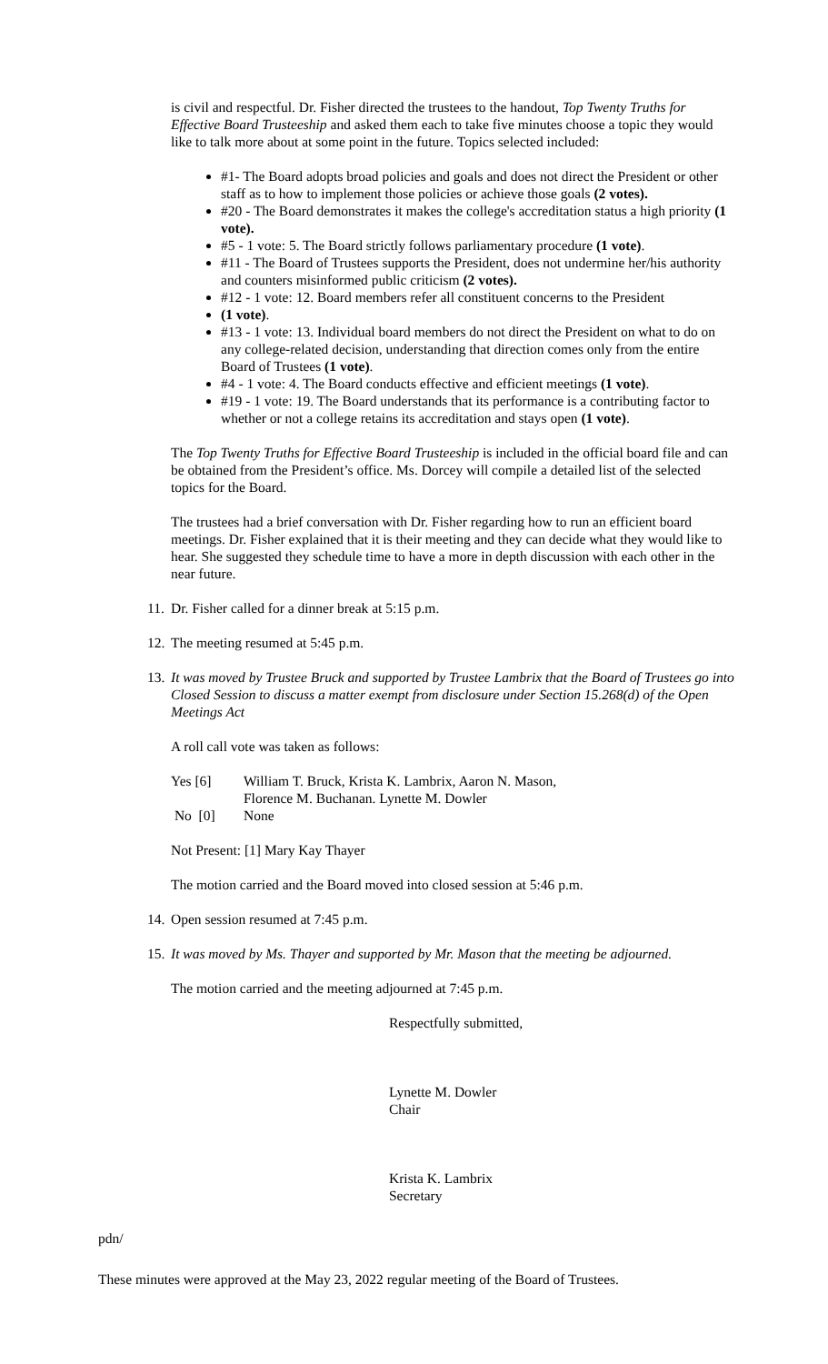is civil and respectful. Dr. Fisher directed the trustees to the handout, Top Twenty Truths for Effective Board Trusteeship and asked them each to take five minutes choose a topic they would like to talk more about at some point in the future. Topics selected included:
#1- The Board adopts broad policies and goals and does not direct the President or other staff as to how to implement those policies or achieve those goals (2 votes).
#20 - The Board demonstrates it makes the college's accreditation status a high priority (1 vote).
#5 - 1 vote: 5. The Board strictly follows parliamentary procedure (1 vote).
#11 - The Board of Trustees supports the President, does not undermine her/his authority and counters misinformed public criticism (2 votes).
#12 - 1 vote: 12. Board members refer all constituent concerns to the President
(1 vote).
#13 - 1 vote: 13. Individual board members do not direct the President on what to do on any college-related decision, understanding that direction comes only from the entire Board of Trustees (1 vote).
#4 - 1 vote: 4. The Board conducts effective and efficient meetings (1 vote).
#19 - 1 vote: 19. The Board understands that its performance is a contributing factor to whether or not a college retains its accreditation and stays open (1 vote).
The Top Twenty Truths for Effective Board Trusteeship is included in the official board file and can be obtained from the President’s office. Ms. Dorcey will compile a detailed list of the selected topics for the Board.
The trustees had a brief conversation with Dr. Fisher regarding how to run an efficient board meetings. Dr. Fisher explained that it is their meeting and they can decide what they would like to hear. She suggested they schedule time to have a more in depth discussion with each other in the near future.
11. Dr. Fisher called for a dinner break at 5:15 p.m.
12. The meeting resumed at 5:45 p.m.
13. It was moved by Trustee Bruck and supported by Trustee Lambrix that the Board of Trustees go into Closed Session to discuss a matter exempt from disclosure under Section 15.268(d) of the Open Meetings Act
A roll call vote was taken as follows:
Yes [6] William T. Bruck, Krista K. Lambrix, Aaron N. Mason,
Florence M. Buchanan. Lynette M. Dowler
No [0] None
Not Present: [1] Mary Kay Thayer
The motion carried and the Board moved into closed session at 5:46 p.m.
14. Open session resumed at 7:45 p.m.
15. It was moved by Ms. Thayer and supported by Mr. Mason that the meeting be adjourned.
The motion carried and the meeting adjourned at 7:45 p.m.
Respectfully submitted,
Lynette M. Dowler
Chair
Krista K. Lambrix
Secretary
pdn/
These minutes were approved at the May 23, 2022 regular meeting of the Board of Trustees.